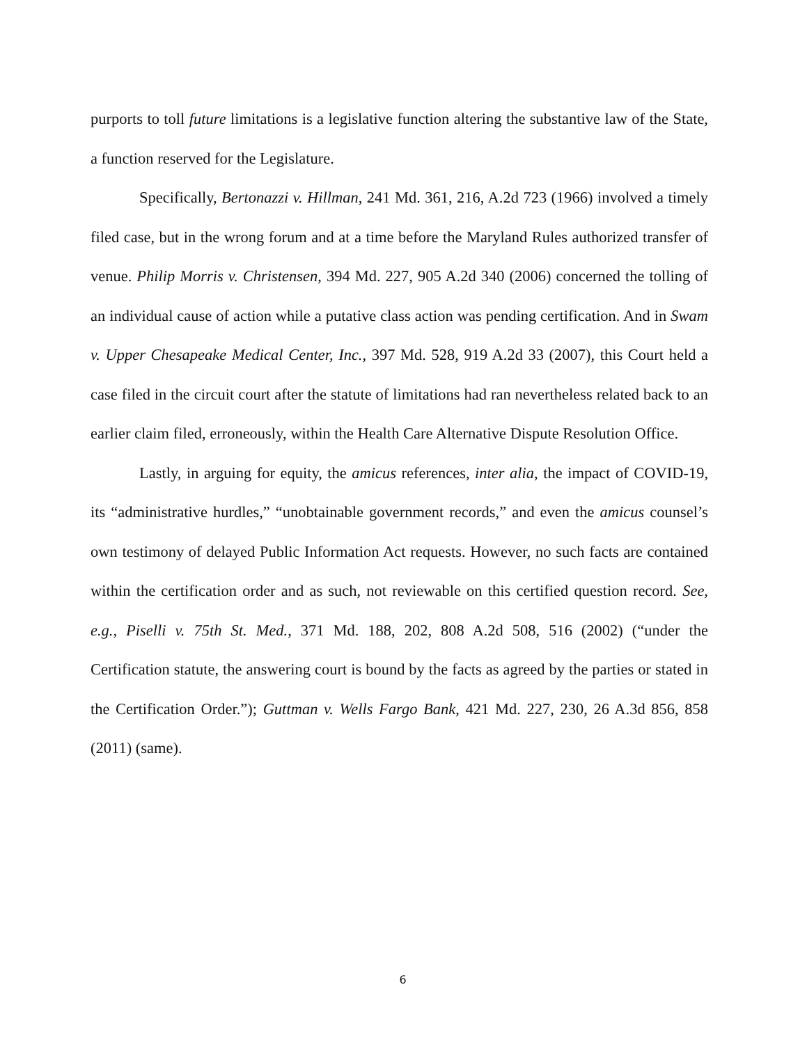purports to toll future limitations is a legislative function altering the substantive law of the State, a function reserved for the Legislature.
Specifically, Bertonazzi v. Hillman, 241 Md. 361, 216, A.2d 723 (1966) involved a timely filed case, but in the wrong forum and at a time before the Maryland Rules authorized transfer of venue. Philip Morris v. Christensen, 394 Md. 227, 905 A.2d 340 (2006) concerned the tolling of an individual cause of action while a putative class action was pending certification. And in Swam v. Upper Chesapeake Medical Center, Inc., 397 Md. 528, 919 A.2d 33 (2007), this Court held a case filed in the circuit court after the statute of limitations had ran nevertheless related back to an earlier claim filed, erroneously, within the Health Care Alternative Dispute Resolution Office.
Lastly, in arguing for equity, the amicus references, inter alia, the impact of COVID-19, its “administrative hurdles,” “unobtainable government records,” and even the amicus counsel’s own testimony of delayed Public Information Act requests. However, no such facts are contained within the certification order and as such, not reviewable on this certified question record. See, e.g., Piselli v. 75th St. Med., 371 Md. 188, 202, 808 A.2d 508, 516 (2002) (“under the Certification statute, the answering court is bound by the facts as agreed by the parties or stated in the Certification Order.”); Guttman v. Wells Fargo Bank, 421 Md. 227, 230, 26 A.3d 856, 858 (2011) (same).
6